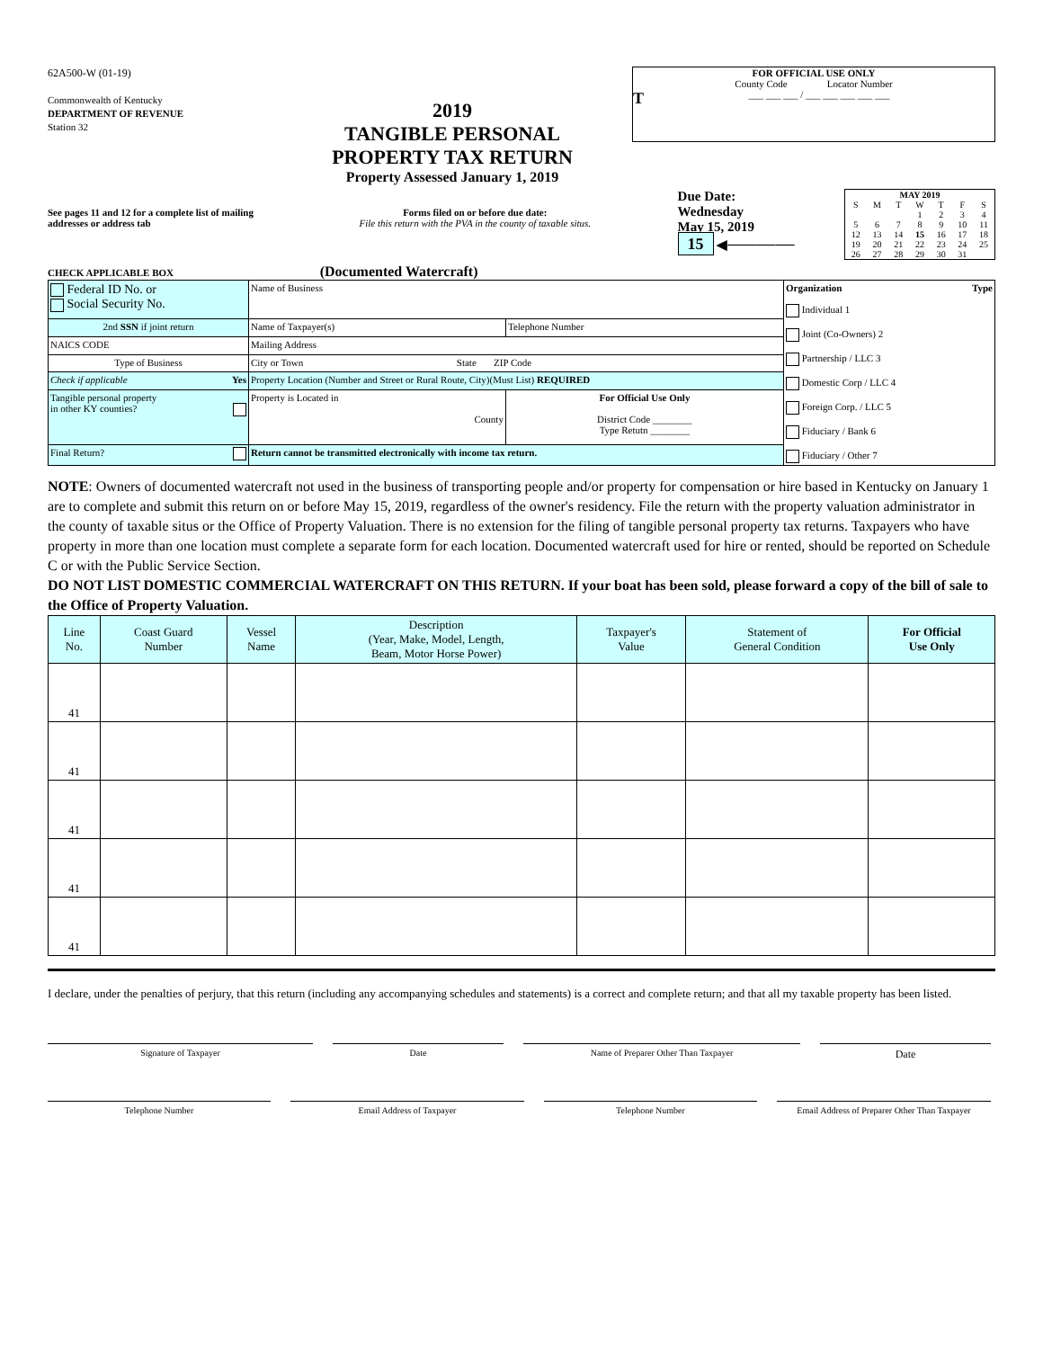62A500-W (01-19)
Commonwealth of Kentucky
DEPARTMENT OF REVENUE
Station 32
2019
TANGIBLE PERSONAL
PROPERTY TAX RETURN
Property Assessed January 1, 2019
FOR OFFICIAL USE ONLY
County Code Locator Number
T ___ ___ ___ / ___ ___ ___ ___ ___
See pages 11 and 12 for a complete list of mailing addresses or address tab
Forms filed on or before due date:
File this return with the PVA in the county of taxable situs.
Due Date:
Wednesday
May 15, 2019
15 ◀───────
| MAY 2019 | | | | | | |
| S | M | T | W | T | F | S |
| | | | 1 | 2 | 3 | 4 |
| 5 | 6 | 7 | 8 | 9 | 10 | 11 |
| 12 | 13 | 14 | 15 | 16 | 17 | 18 |
| 19 | 20 | 21 | 22 | 23 | 24 | 25 |
| 26 | 27 | 28 | 29 | 30 | 31 | |
CHECK APPLICABLE BOX (Documented Watercraft)
| Federal ID No. or Social Security No. | Name of Business | | Organization Type Individual 1 Joint (Co-Owners) 2 Partnership / LLC 3 Domestic Corp / LLC 4 Foreign Corp. / LLC 5 Fiduciary / Bank 6 Fiduciary / Other 7 |
| 2nd SSN if joint return | Name of Taxpayer(s) | Telephone Number | |
| NAICS CODE | Mailing Address | | |
| Type of Business | City or Town State ZIP Code | | |
| Check if applicable Yes | Property Location (Number and Street or Rural Route, City)(Must List) REQUIRED | | |
| Tangible personal property in other KY counties? | Property is Located in County | For Official Use Only District Code ________ Type Retutn ________ | |
| Final Return? | Return cannot be transmitted electronically with income tax return. | | |
NOTE: Owners of documented watercraft not used in the business of transporting people and/or property for compensation or hire based in Kentucky on January 1 are to complete and submit this return on or before May 15, 2019, regardless of the owner's residency. File the return with the property valuation administrator in the county of taxable situs or the Office of Property Valuation. There is no extension for the filing of tangible personal property tax returns. Taxpayers who have property in more than one location must complete a separate form for each location. Documented watercraft used for hire or rented, should be reported on Schedule C or with the Public Service Section.
DO NOT LIST DOMESTIC COMMERCIAL WATERCRAFT ON THIS RETURN. If your boat has been sold, please forward a copy of the bill of sale to the Office of Property Valuation.
| Line No. | Coast Guard Number | Vessel Name | Description (Year, Make, Model, Length, Beam, Motor Horse Power) | Taxpayer's Value | Statement of General Condition | For Official Use Only |
| --- | --- | --- | --- | --- | --- | --- |
| 41 | | | | | | |
| 41 | | | | | | |
| 41 | | | | | | |
| 41 | | | | | | |
| 41 | | | | | | |
I declare, under the penalties of perjury, that this return (including any accompanying schedules and statements) is a correct and complete return; and that all my taxable property has been listed.
Signature of Taxpayer Date Name of Preparer Other Than Taxpayer
Date
Telephone Number Email Address of Taxpayer Telephone Number Email Address of Preparer Other Than Taxpayer